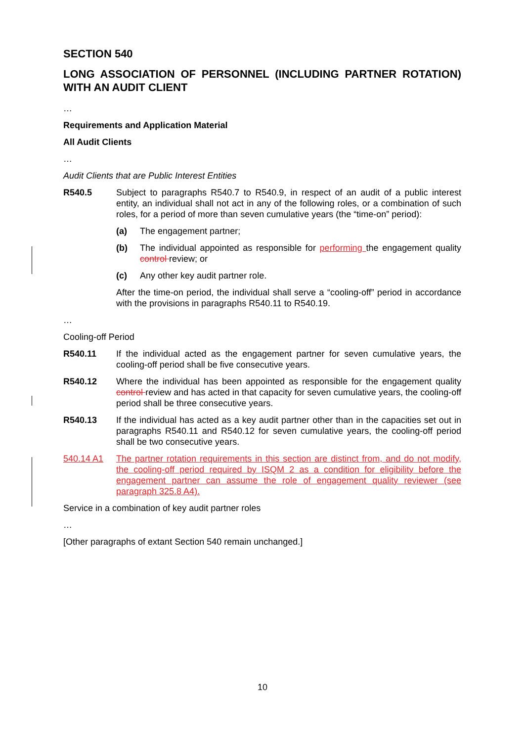SECTION 540
LONG ASSOCIATION OF PERSONNEL (INCLUDING PARTNER ROTATION) WITH AN AUDIT CLIENT
…
Requirements and Application Material
All Audit Clients
…
Audit Clients that are Public Interest Entities
R540.5 Subject to paragraphs R540.7 to R540.9, in respect of an audit of a public interest entity, an individual shall not act in any of the following roles, or a combination of such roles, for a period of more than seven cumulative years (the “time-on” period):
(a) The engagement partner;
(b) The individual appointed as responsible for performing the engagement quality control review; or
(c) Any other key audit partner role.
After the time-on period, the individual shall serve a “cooling-off” period in accordance with the provisions in paragraphs R540.11 to R540.19.
…
Cooling-off Period
R540.11 If the individual acted as the engagement partner for seven cumulative years, the cooling-off period shall be five consecutive years.
R540.12 Where the individual has been appointed as responsible for the engagement quality control review and has acted in that capacity for seven cumulative years, the cooling-off period shall be three consecutive years.
R540.13 If the individual has acted as a key audit partner other than in the capacities set out in paragraphs R540.11 and R540.12 for seven cumulative years, the cooling-off period shall be two consecutive years.
540.14 A1 The partner rotation requirements in this section are distinct from, and do not modify, the cooling-off period required by ISQM 2 as a condition for eligibility before the engagement partner can assume the role of engagement quality reviewer (see paragraph 325.8 A4).
Service in a combination of key audit partner roles
…
[Other paragraphs of extant Section 540 remain unchanged.]
10